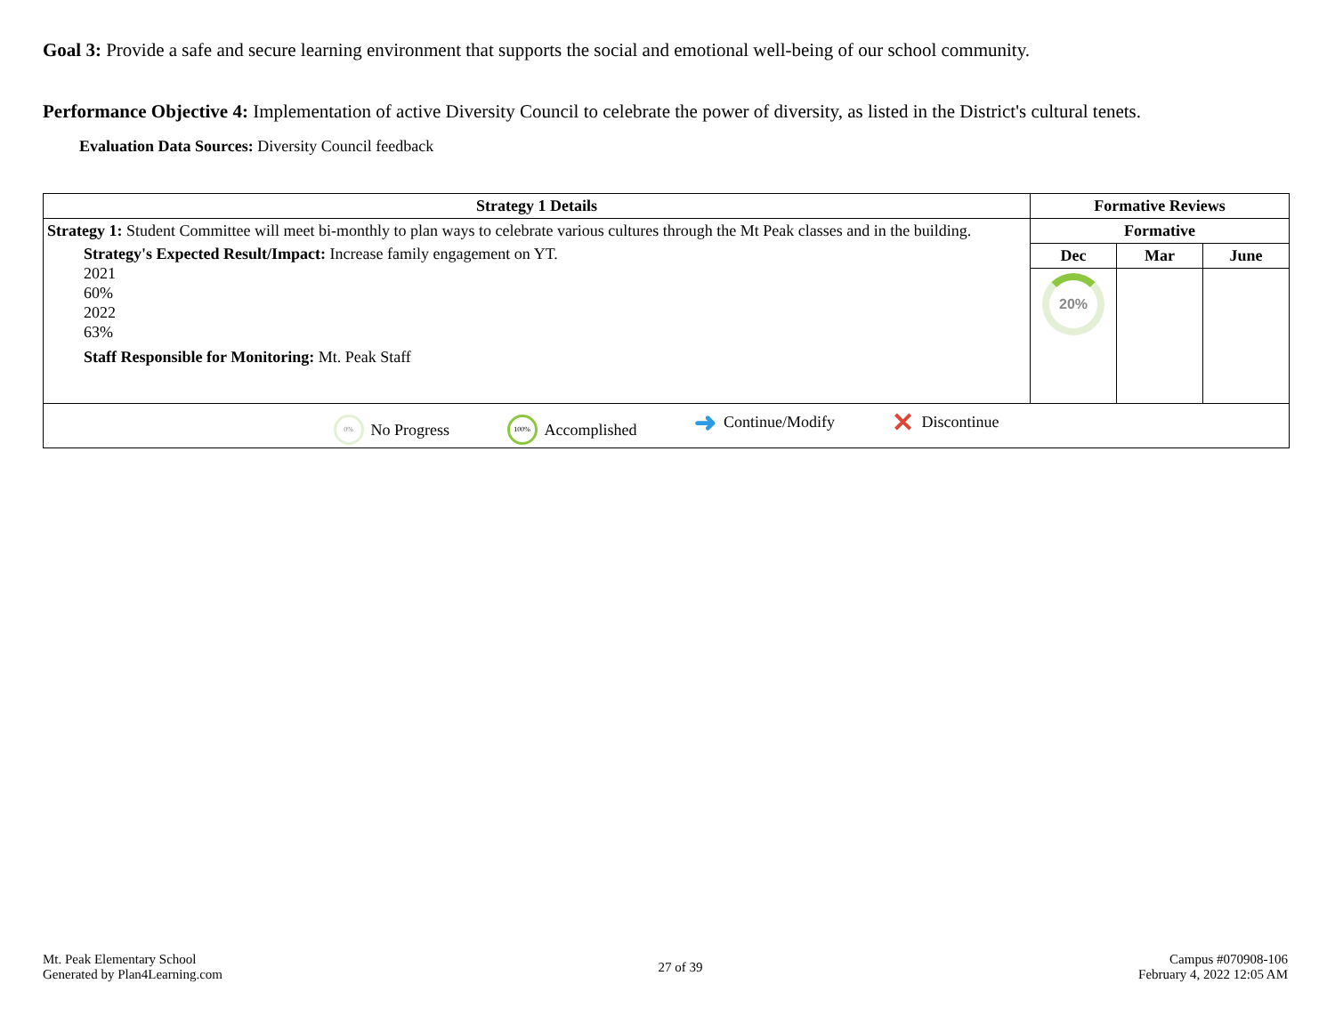Goal 3: Provide a safe and secure learning environment that supports the social and emotional well-being of our school community.
Performance Objective 4: Implementation of active Diversity Council to celebrate the power of diversity, as listed in the District's cultural tenets.
Evaluation Data Sources: Diversity Council feedback
| Strategy 1 Details | Formative Reviews | | |
| --- | --- | --- | --- |
| Strategy 1: Student Committee will meet bi-monthly to plan ways to celebrate various cultures through the Mt Peak classes and in the building. Strategy's Expected Result/Impact: Increase family engagement on YT. 2021 60% 2022 63% Staff Responsible for Monitoring: Mt. Peak Staff | Formative | | |
| | Dec | Mar | June |
| | 20% | | |
| 0% No Progress 100% Accomplished ➜ Continue/Modify ✕ Discontinue | | | |
Mt. Peak Elementary School
Generated by Plan4Learning.com
27 of 39
Campus #070908-106
February 4, 2022 12:05 AM